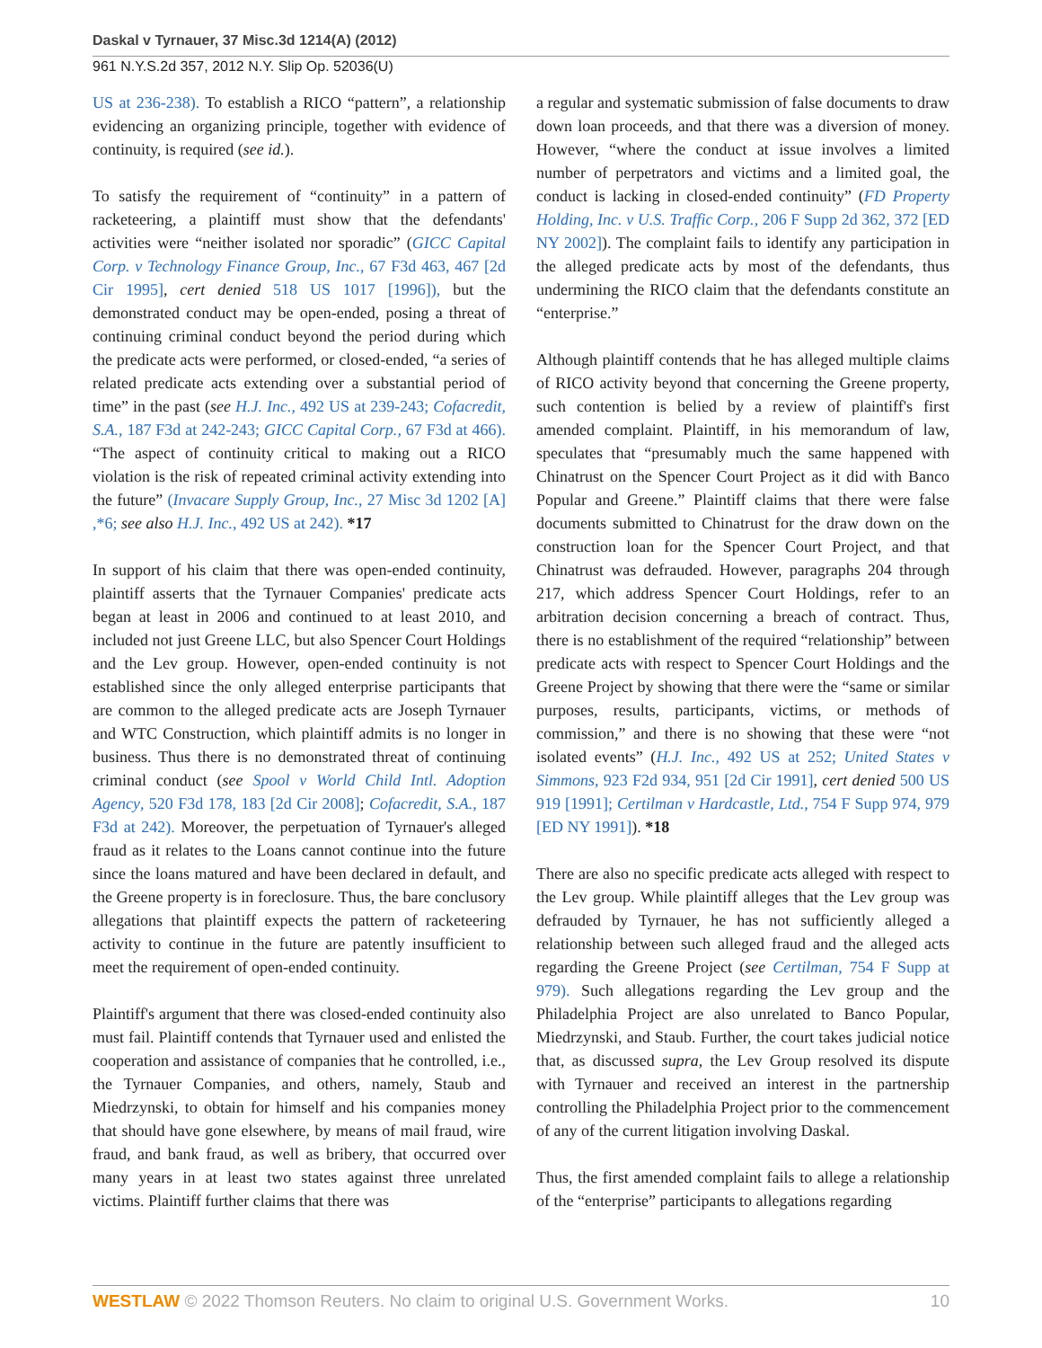Daskal v Tyrnauer, 37 Misc.3d 1214(A) (2012)
961 N.Y.S.2d 357, 2012 N.Y. Slip Op. 52036(U)
US at 236-238). To establish a RICO “pattern”, a relationship evidencing an organizing principle, together with evidence of continuity, is required (see id.).
To satisfy the requirement of “continuity” in a pattern of racketeering, a plaintiff must show that the defendants' activities were “neither isolated nor sporadic” (GICC Capital Corp. v Technology Finance Group, Inc., 67 F3d 463, 467 [2d Cir 1995], cert denied 518 US 1017 [1996]), but the demonstrated conduct may be open-ended, posing a threat of continuing criminal conduct beyond the period during which the predicate acts were performed, or closed-ended, “a series of related predicate acts extending over a substantial period of time” in the past (see H.J. Inc., 492 US at 239-243; Cofacredit, S.A., 187 F3d at 242-243; GICC Capital Corp., 67 F3d at 466). “The aspect of continuity critical to making out a RICO violation is the risk of repeated criminal activity extending into the future” (Invacare Supply Group, Inc., 27 Misc 3d 1202 [A] ,*6; see also H.J. Inc., 492 US at 242). *17
In support of his claim that there was open-ended continuity, plaintiff asserts that the Tyrnauer Companies' predicate acts began at least in 2006 and continued to at least 2010, and included not just Greene LLC, but also Spencer Court Holdings and the Lev group. However, open-ended continuity is not established since the only alleged enterprise participants that are common to the alleged predicate acts are Joseph Tyrnauer and WTC Construction, which plaintiff admits is no longer in business. Thus there is no demonstrated threat of continuing criminal conduct (see Spool v World Child Intl. Adoption Agency, 520 F3d 178, 183 [2d Cir 2008]; Cofacredit, S.A., 187 F3d at 242). Moreover, the perpetuation of Tyrnauer's alleged fraud as it relates to the Loans cannot continue into the future since the loans matured and have been declared in default, and the Greene property is in foreclosure. Thus, the bare conclusory allegations that plaintiff expects the pattern of racketeering activity to continue in the future are patently insufficient to meet the requirement of open-ended continuity.
Plaintiff's argument that there was closed-ended continuity also must fail. Plaintiff contends that Tyrnauer used and enlisted the cooperation and assistance of companies that he controlled, i.e., the Tyrnauer Companies, and others, namely, Staub and Miedrzynski, to obtain for himself and his companies money that should have gone elsewhere, by means of mail fraud, wire fraud, and bank fraud, as well as bribery, that occurred over many years in at least two states against three unrelated victims. Plaintiff further claims that there was
a regular and systematic submission of false documents to draw down loan proceeds, and that there was a diversion of money. However, “where the conduct at issue involves a limited number of perpetrators and victims and a limited goal, the conduct is lacking in closed-ended continuity” (FD Property Holding, Inc. v U.S. Traffic Corp., 206 F Supp 2d 362, 372 [ED NY 2002]). The complaint fails to identify any participation in the alleged predicate acts by most of the defendants, thus undermining the RICO claim that the defendants constitute an “enterprise.”
Although plaintiff contends that he has alleged multiple claims of RICO activity beyond that concerning the Greene property, such contention is belied by a review of plaintiff's first amended complaint. Plaintiff, in his memorandum of law, speculates that “presumably much the same happened with Chinatrust on the Spencer Court Project as it did with Banco Popular and Greene.” Plaintiff claims that there were false documents submitted to Chinatrust for the draw down on the construction loan for the Spencer Court Project, and that Chinatrust was defrauded. However, paragraphs 204 through 217, which address Spencer Court Holdings, refer to an arbitration decision concerning a breach of contract. Thus, there is no establishment of the required “relationship” between predicate acts with respect to Spencer Court Holdings and the Greene Project by showing that there were the “same or similar purposes, results, participants, victims, or methods of commission,” and there is no showing that these were “not isolated events” (H.J. Inc., 492 US at 252; United States v Simmons, 923 F2d 934, 951 [2d Cir 1991], cert denied 500 US 919 [1991]; Certilman v Hardcastle, Ltd., 754 F Supp 974, 979 [ED NY 1991]). *18
There are also no specific predicate acts alleged with respect to the Lev group. While plaintiff alleges that the Lev group was defrauded by Tyrnauer, he has not sufficiently alleged a relationship between such alleged fraud and the alleged acts regarding the Greene Project (see Certilman, 754 F Supp at 979). Such allegations regarding the Lev group and the Philadelphia Project are also unrelated to Banco Popular, Miedrzynski, and Staub. Further, the court takes judicial notice that, as discussed supra, the Lev Group resolved its dispute with Tyrnauer and received an interest in the partnership controlling the Philadelphia Project prior to the commencement of any of the current litigation involving Daskal.
Thus, the first amended complaint fails to allege a relationship of the “enterprise” participants to allegations regarding
WESTLAW © 2022 Thomson Reuters. No claim to original U.S. Government Works. 10